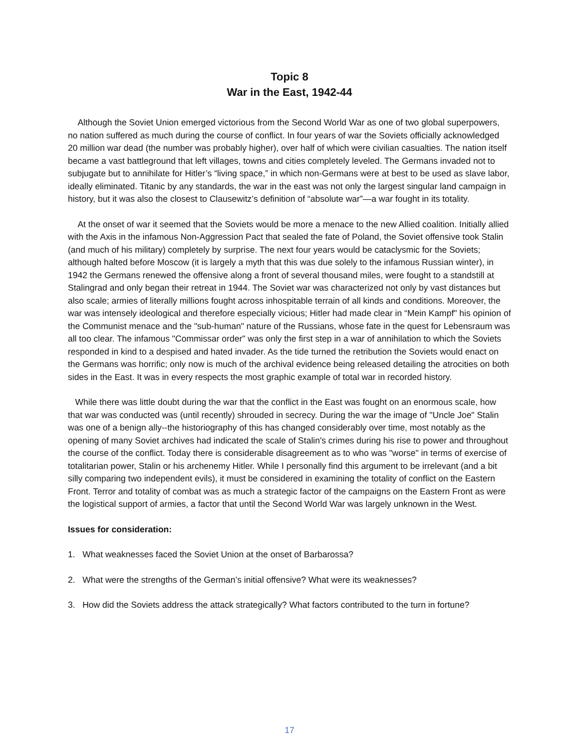Topic 8
War in the East, 1942-44
Although the Soviet Union emerged victorious from the Second World War as one of two global superpowers, no nation suffered as much during the course of conflict. In four years of war the Soviets officially acknowledged 20 million war dead (the number was probably higher), over half of which were civilian casualties. The nation itself became a vast battleground that left villages, towns and cities completely leveled. The Germans invaded not to subjugate but to annihilate for Hitler’s “living space,” in which non-Germans were at best to be used as slave labor, ideally eliminated. Titanic by any standards, the war in the east was not only the largest singular land campaign in history, but it was also the closest to Clausewitz’s definition of “absolute war”—a war fought in its totality.
At the onset of war it seemed that the Soviets would be more a menace to the new Allied coalition. Initially allied with the Axis in the infamous Non-Aggression Pact that sealed the fate of Poland, the Soviet offensive took Stalin (and much of his military) completely by surprise. The next four years would be cataclysmic for the Soviets; although halted before Moscow (it is largely a myth that this was due solely to the infamous Russian winter), in 1942 the Germans renewed the offensive along a front of several thousand miles, were fought to a standstill at Stalingrad and only began their retreat in 1944. The Soviet war was characterized not only by vast distances but also scale; armies of literally millions fought across inhospitable terrain of all kinds and conditions. Moreover, the war was intensely ideological and therefore especially vicious; Hitler had made clear in “Mein Kampf" his opinion of the Communist menace and the "sub-human" nature of the Russians, whose fate in the quest for Lebensraum was all too clear. The infamous "Commissar order" was only the first step in a war of annihilation to which the Soviets responded in kind to a despised and hated invader. As the tide turned the retribution the Soviets would enact on the Germans was horrific; only now is much of the archival evidence being released detailing the atrocities on both sides in the East. It was in every respects the most graphic example of total war in recorded history.
While there was little doubt during the war that the conflict in the East was fought on an enormous scale, how that war was conducted was (until recently) shrouded in secrecy. During the war the image of "Uncle Joe" Stalin was one of a benign ally--the historiography of this has changed considerably over time, most notably as the opening of many Soviet archives had indicated the scale of Stalin's crimes during his rise to power and throughout the course of the conflict. Today there is considerable disagreement as to who was "worse" in terms of exercise of totalitarian power, Stalin or his archenemy Hitler. While I personally find this argument to be irrelevant (and a bit silly comparing two independent evils), it must be considered in examining the totality of conflict on the Eastern Front. Terror and totality of combat was as much a strategic factor of the campaigns on the Eastern Front as were the logistical support of armies, a factor that until the Second World War was largely unknown in the West.
Issues for consideration:
1. What weaknesses faced the Soviet Union at the onset of Barbarossa?
2. What were the strengths of the German’s initial offensive? What were its weaknesses?
3. How did the Soviets address the attack strategically? What factors contributed to the turn in fortune?
17